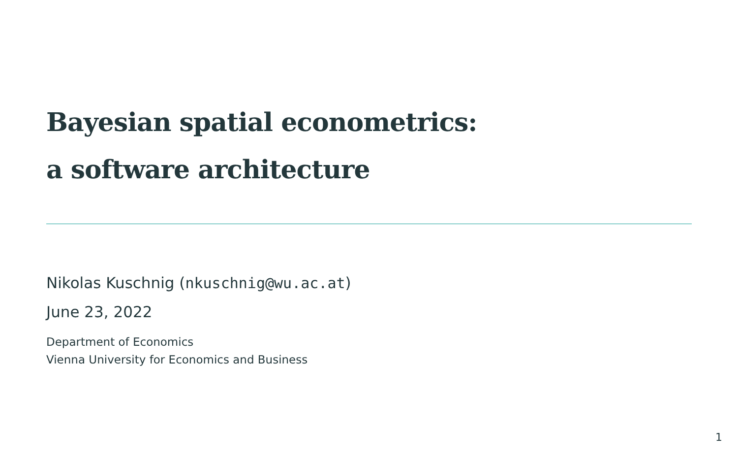Bayesian spatial econometrics:
a software architecture
Nikolas Kuschnig (nkuschnig@wu.ac.at)
June 23, 2022
Department of Economics
Vienna University for Economics and Business
1